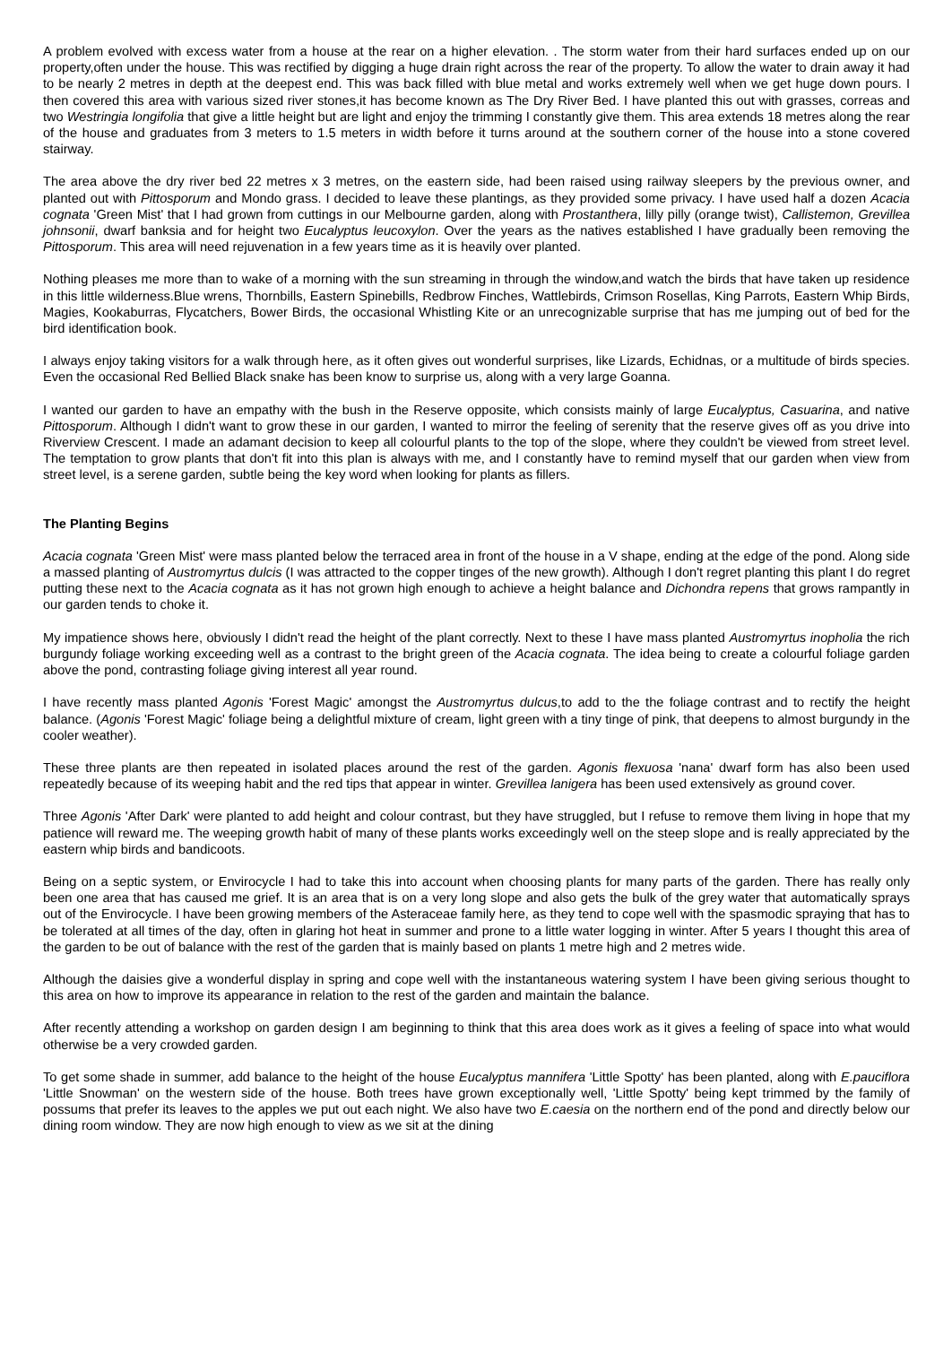A problem evolved with excess water from a house at the rear on a higher elevation. . The storm water from their hard surfaces ended up on our property,often under the house. This was rectified by digging a huge drain right across the rear of the property. To allow the water to drain away it had to be nearly 2 metres in depth at the deepest end. This was back filled with blue metal and works extremely well when we get huge down pours. I then covered this area with various sized river stones,it has become known as The Dry River Bed. I have planted this out with grasses, correas and two Westringia longifolia that give a little height but are light and enjoy the trimming I constantly give them. This area extends 18 metres along the rear of the house and graduates from 3 meters to 1.5 meters in width before it turns around at the southern corner of the house into a stone covered stairway.
The area above the dry river bed 22 metres x 3 metres, on the eastern side, had been raised using railway sleepers by the previous owner, and planted out with Pittosporum and Mondo grass. I decided to leave these plantings, as they provided some privacy. I have used half a dozen Acacia cognata 'Green Mist' that I had grown from cuttings in our Melbourne garden, along with Prostanthera, lilly pilly (orange twist), Callistemon, Grevillea johnsonii, dwarf banksia and for height two Eucalyptus leucoxylon. Over the years as the natives established I have gradually been removing the Pittosporum. This area will need rejuvenation in a few years time as it is heavily over planted.
Nothing pleases me more than to wake of a morning with the sun streaming in through the window,and watch the birds that have taken up residence in this little wilderness.Blue wrens, Thornbills, Eastern Spinebills, Redbrow Finches, Wattlebirds, Crimson Rosellas, King Parrots, Eastern Whip Birds, Magies, Kookaburras, Flycatchers, Bower Birds, the occasional Whistling Kite or an unrecognizable surprise that has me jumping out of bed for the bird identification book.
I always enjoy taking visitors for a walk through here, as it often gives out wonderful surprises, like Lizards, Echidnas, or a multitude of birds species. Even the occasional Red Bellied Black snake has been know to surprise us, along with a very large Goanna.
I wanted our garden to have an empathy with the bush in the Reserve opposite, which consists mainly of large Eucalyptus, Casuarina, and native Pittosporum. Although I didn't want to grow these in our garden, I wanted to mirror the feeling of serenity that the reserve gives off as you drive into Riverview Crescent. I made an adamant decision to keep all colourful plants to the top of the slope, where they couldn't be viewed from street level. The temptation to grow plants that don't fit into this plan is always with me, and I constantly have to remind myself that our garden when view from street level, is a serene garden, subtle being the key word when looking for plants as fillers.
The Planting Begins
Acacia cognata 'Green Mist' were mass planted below the terraced area in front of the house in a V shape, ending at the edge of the pond. Along side a massed planting of Austromyrtus dulcis (I was attracted to the copper tinges of the new growth). Although I don't regret planting this plant I do regret putting these next to the Acacia cognata as it has not grown high enough to achieve a height balance and Dichondra repens that grows rampantly in our garden tends to choke it.
My impatience shows here, obviously I didn't read the height of the plant correctly. Next to these I have mass planted Austromyrtus inopholia the rich burgundy foliage working exceeding well as a contrast to the bright green of the Acacia cognata. The idea being to create a colourful foliage garden above the pond, contrasting foliage giving interest all year round.
I have recently mass planted Agonis 'Forest Magic' amongst the Austromyrtus dulcus,to add to the the foliage contrast and to rectify the height balance. (Agonis 'Forest Magic' foliage being a delightful mixture of cream, light green with a tiny tinge of pink, that deepens to almost burgundy in the cooler weather).
These three plants are then repeated in isolated places around the rest of the garden. Agonis flexuosa 'nana' dwarf form has also been used repeatedly because of its weeping habit and the red tips that appear in winter. Grevillea lanigera has been used extensively as ground cover.
Three Agonis 'After Dark' were planted to add height and colour contrast, but they have struggled, but I refuse to remove them living in hope that my patience will reward me. The weeping growth habit of many of these plants works exceedingly well on the steep slope and is really appreciated by the eastern whip birds and bandicoots.
Being on a septic system, or Envirocycle I had to take this into account when choosing plants for many parts of the garden. There has really only been one area that has caused me grief. It is an area that is on a very long slope and also gets the bulk of the grey water that automatically sprays out of the Envirocycle. I have been growing members of the Asteraceae family here, as they tend to cope well with the spasmodic spraying that has to be tolerated at all times of the day, often in glaring hot heat in summer and prone to a little water logging in winter. After 5 years I thought this area of the garden to be out of balance with the rest of the garden that is mainly based on plants 1 metre high and 2 metres wide.
Although the daisies give a wonderful display in spring and cope well with the instantaneous watering system I have been giving serious thought to this area on how to improve its appearance in relation to the rest of the garden and maintain the balance.
After recently attending a workshop on garden design I am beginning to think that this area does work as it gives a feeling of space into what would otherwise be a very crowded garden.
To get some shade in summer, add balance to the height of the house Eucalyptus mannifera 'Little Spotty' has been planted, along with E.pauciflora 'Little Snowman' on the western side of the house. Both trees have grown exceptionally well, 'Little Spotty' being kept trimmed by the family of possums that prefer its leaves to the apples we put out each night. We also have two E.caesia on the northern end of the pond and directly below our dining room window. They are now high enough to view as we sit at the dining